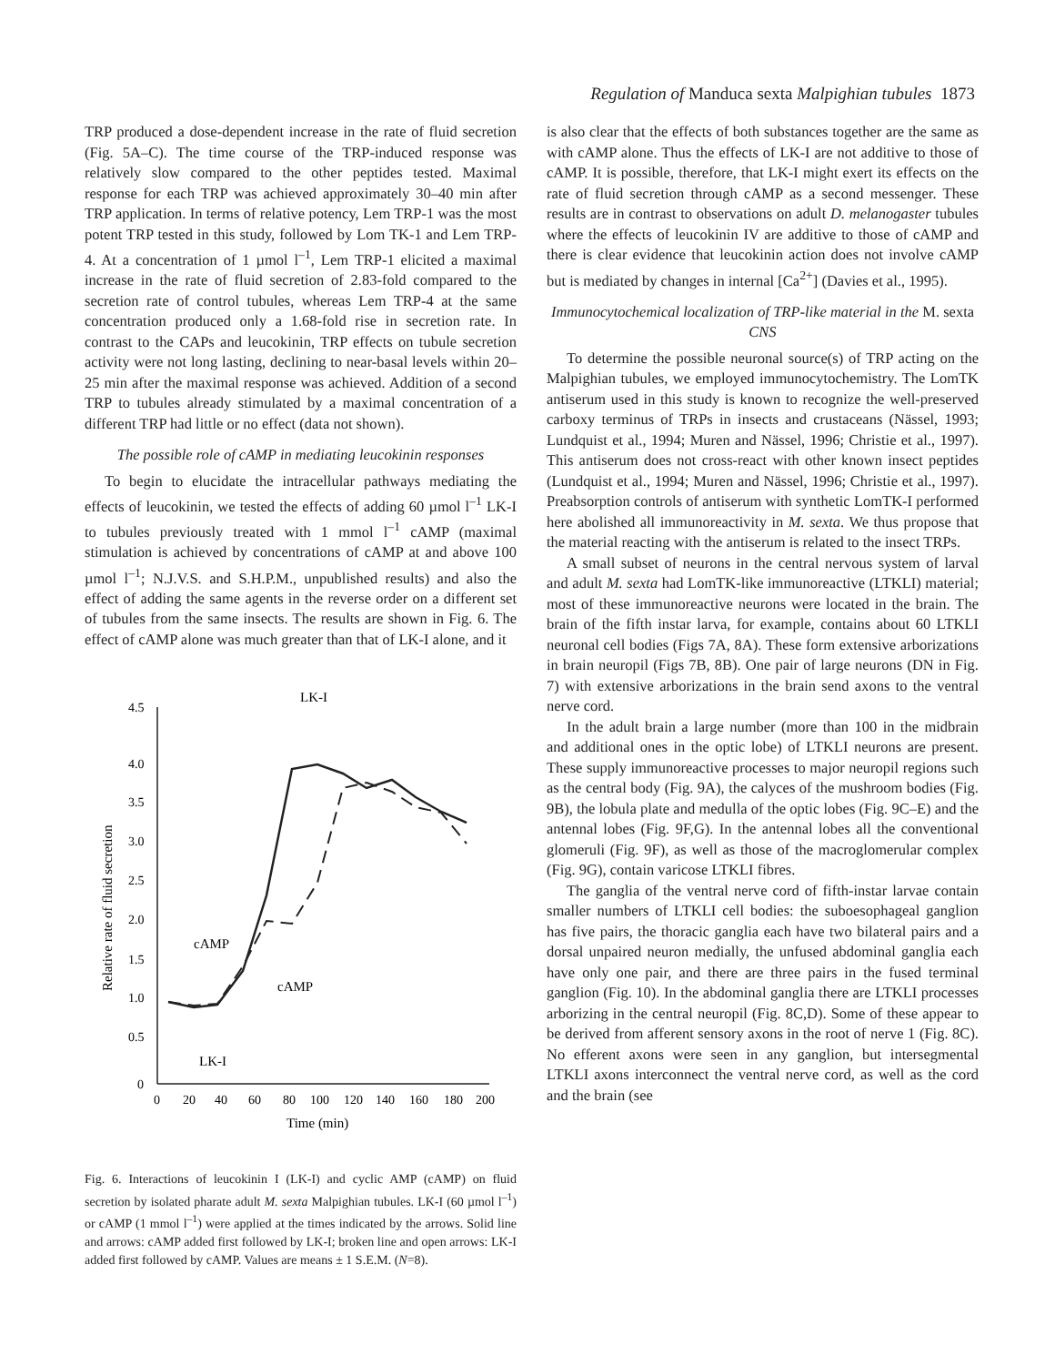Regulation of Manduca sexta Malpighian tubules 1873
TRP produced a dose-dependent increase in the rate of fluid secretion (Fig. 5A–C). The time course of the TRP-induced response was relatively slow compared to the other peptides tested. Maximal response for each TRP was achieved approximately 30–40 min after TRP application. In terms of relative potency, Lem TRP-1 was the most potent TRP tested in this study, followed by Lom TK-1 and Lem TRP-4. At a concentration of 1 µmol l<sup>–1</sup>, Lem TRP-1 elicited a maximal increase in the rate of fluid secretion of 2.83-fold compared to the secretion rate of control tubules, whereas Lem TRP-4 at the same concentration produced only a 1.68-fold rise in secretion rate. In contrast to the CAPs and leucokinin, TRP effects on tubule secretion activity were not long lasting, declining to near-basal levels within 20–25 min after the maximal response was achieved. Addition of a second TRP to tubules already stimulated by a maximal concentration of a different TRP had little or no effect (data not shown).
The possible role of cAMP in mediating leucokinin responses
To begin to elucidate the intracellular pathways mediating the effects of leucokinin, we tested the effects of adding 60 µmol l<sup>–1</sup> LK-I to tubules previously treated with 1 mmol l<sup>–1</sup> cAMP (maximal stimulation is achieved by concentrations of cAMP at and above 100 µmol l<sup>–1</sup>; N.J.V.S. and S.H.P.M., unpublished results) and also the effect of adding the same agents in the reverse order on a different set of tubules from the same insects. The results are shown in Fig. 6. The effect of cAMP alone was much greater than that of LK-I alone, and it
4.5
4.0
3.5
3.0
2.5
2.0
1.5
1.0
0.5
0
0
20
40
60
80
100
120
140
160
180
200
Time (min)
Relative rate of fluid secretion
LK-I
cAMP
cAMP
LK-I
Fig. 6. Interactions of leucokinin I (LK-I) and cyclic AMP (cAMP) on fluid secretion by isolated pharate adult M. sexta Malpighian tubules. LK-I (60 µmol l<sup>–1</sup>) or cAMP (1 mmol l<sup>–1</sup>) were applied at the times indicated by the arrows. Solid line and arrows: cAMP added first followed by LK-I; broken line and open arrows: LK-I added first followed by cAMP. Values are means ± 1 S.E.M. (N=8).
is also clear that the effects of both substances together are the same as with cAMP alone. Thus the effects of LK-I are not additive to those of cAMP. It is possible, therefore, that LK-I might exert its effects on the rate of fluid secretion through cAMP as a second messenger. These results are in contrast to observations on adult D. melanogaster tubules where the effects of leucokinin IV are additive to those of cAMP and there is clear evidence that leucokinin action does not involve cAMP but is mediated by changes in internal [Ca<sup>2+</sup>] (Davies et al., 1995).
Immunocytochemical localization of TRP-like material in the M. sexta CNS
To determine the possible neuronal source(s) of TRP acting on the Malpighian tubules, we employed immunocytochemistry. The LomTK antiserum used in this study is known to recognize the well-preserved carboxy terminus of TRPs in insects and crustaceans (Nässel, 1993; Lundquist et al., 1994; Muren and Nässel, 1996; Christie et al., 1997). This antiserum does not cross-react with other known insect peptides (Lundquist et al., 1994; Muren and Nässel, 1996; Christie et al., 1997). Preabsorption controls of antiserum with synthetic LomTK-I performed here abolished all immunoreactivity in M. sexta. We thus propose that the material reacting with the antiserum is related to the insect TRPs.
A small subset of neurons in the central nervous system of larval and adult M. sexta had LomTK-like immunoreactive (LTKLI) material; most of these immunoreactive neurons were located in the brain. The brain of the fifth instar larva, for example, contains about 60 LTKLI neuronal cell bodies (Figs 7A, 8A). These form extensive arborizations in brain neuropil (Figs 7B, 8B). One pair of large neurons (DN in Fig. 7) with extensive arborizations in the brain send axons to the ventral nerve cord.
In the adult brain a large number (more than 100 in the midbrain and additional ones in the optic lobe) of LTKLI neurons are present. These supply immunoreactive processes to major neuropil regions such as the central body (Fig. 9A), the calyces of the mushroom bodies (Fig. 9B), the lobula plate and medulla of the optic lobes (Fig. 9C–E) and the antennal lobes (Fig. 9F,G). In the antennal lobes all the conventional glomeruli (Fig. 9F), as well as those of the macroglomerular complex (Fig. 9G), contain varicose LTKLI fibres.
The ganglia of the ventral nerve cord of fifth-instar larvae contain smaller numbers of LTKLI cell bodies: the suboesophageal ganglion has five pairs, the thoracic ganglia each have two bilateral pairs and a dorsal unpaired neuron medially, the unfused abdominal ganglia each have only one pair, and there are three pairs in the fused terminal ganglion (Fig. 10). In the abdominal ganglia there are LTKLI processes arborizing in the central neuropil (Fig. 8C,D). Some of these appear to be derived from afferent sensory axons in the root of nerve 1 (Fig. 8C). No efferent axons were seen in any ganglion, but intersegmental LTKLI axons interconnect the ventral nerve cord, as well as the cord and the brain (see